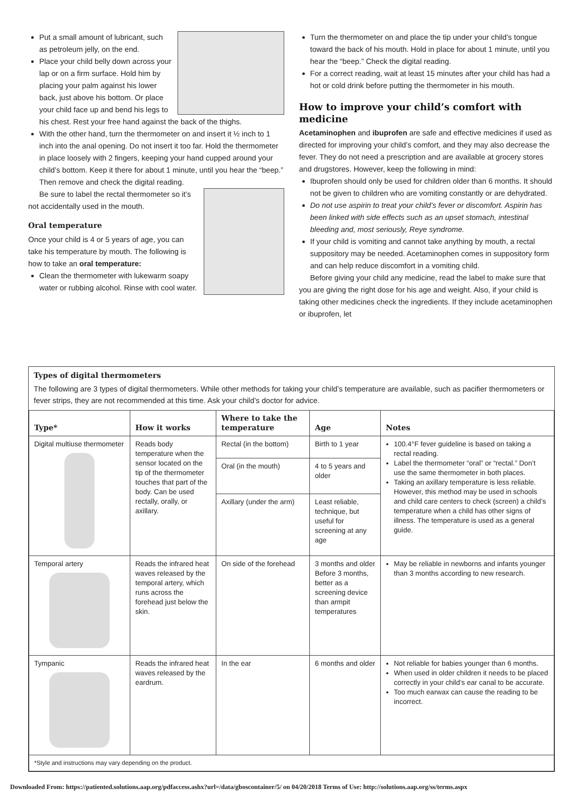Put a small amount of lubricant, such as petroleum jelly, on the end.
Place your child belly down across your lap or on a firm surface. Hold him by placing your palm against his lower back, just above his bottom. Or place your child face up and bend his legs to his chest. Rest your free hand against the back of the thighs.
With the other hand, turn the thermometer on and insert it ½ inch to 1 inch into the anal opening. Do not insert it too far. Hold the thermometer in place loosely with 2 fingers, keeping your hand cupped around your child’s bottom. Keep it there for about 1 minute, until you hear the “beep.” Then remove and check the digital reading.
Be sure to label the rectal thermometer so it’s not accidentally used in the mouth.
Oral temperature
Once your child is 4 or 5 years of age, you can take his temperature by mouth. The following is how to take an oral temperature:
Clean the thermometer with lukewarm soapy water or rubbing alcohol. Rinse with cool water.
Turn the thermometer on and place the tip under your child’s tongue toward the back of his mouth. Hold in place for about 1 minute, until you hear the “beep.” Check the digital reading.
For a correct reading, wait at least 15 minutes after your child has had a hot or cold drink before putting the thermometer in his mouth.
How to improve your child’s comfort with medicine
Acetaminophen and ibuprofen are safe and effective medicines if used as directed for improving your child’s comfort, and they may also decrease the fever. They do not need a prescription and are available at grocery stores and drugstores. However, keep the following in mind:
Ibuprofen should only be used for children older than 6 months. It should not be given to children who are vomiting constantly or are dehydrated.
Do not use aspirin to treat your child’s fever or discomfort. Aspirin has been linked with side effects such as an upset stomach, intestinal bleeding and, most seriously, Reye syndrome.
If your child is vomiting and cannot take anything by mouth, a rectal suppository may be needed. Acetaminophen comes in suppository form and can help reduce discomfort in a vomiting child.
Before giving your child any medicine, read the label to make sure that you are giving the right dose for his age and weight. Also, if your child is taking other medicines check the ingredients. If they include acetaminophen or ibuprofen, let
Types of digital thermometers
The following are 3 types of digital thermometers. While other methods for taking your child’s temperature are available, such as pacifier thermometers or fever strips, they are not recommended at this time. Ask your child’s doctor for advice.
| Type* | How it works | Where to take the temperature | Age | Notes |
| --- | --- | --- | --- | --- |
| Digital multiuse thermometer | Reads body temperature when the sensor located on the tip of the thermometer touches that part of the body. Can be used rectally, orally, or axillary. | Rectal (in the bottom) | Birth to 1 year | 100.4°F fever guideline is based on taking a rectal reading. Label the thermometer “oral” or “rectal.” Don’t use the same thermometer in both places. Taking an axillary temperature is less reliable. However, this method may be used in schools and child care centers to check (screen) a child’s temperature when a child has other signs of illness. The temperature is used as a general guide. |
| | | Oral (in the mouth) | 4 to 5 years and older | |
| | | Axillary (under the arm) | Least reliable, technique, but useful for screening at any age | |
| Temporal artery | Reads the infrared heat waves released by the temporal artery, which runs across the forehead just below the skin. | On side of the forehead | 3 months and older Before 3 months, better as a screening device than armpit temperatures | May be reliable in newborns and infants younger than 3 months according to new research. |
| Tympanic | Reads the infrared heat waves released by the eardrum. | In the ear | 6 months and older | Not reliable for babies younger than 6 months. When used in older children it needs to be placed correctly in your child’s ear canal to be accurate. Too much earwax can cause the reading to be incorrect. |
| *Style and instructions may vary depending on the product. | | | | |
Downloaded From: https://patiented.solutions.aap.org/pdfaccess.ashx?url=/data/gboscontainer/5/ on 04/20/2018 Terms of Use: http://solutions.aap.org/ss/terms.aspx